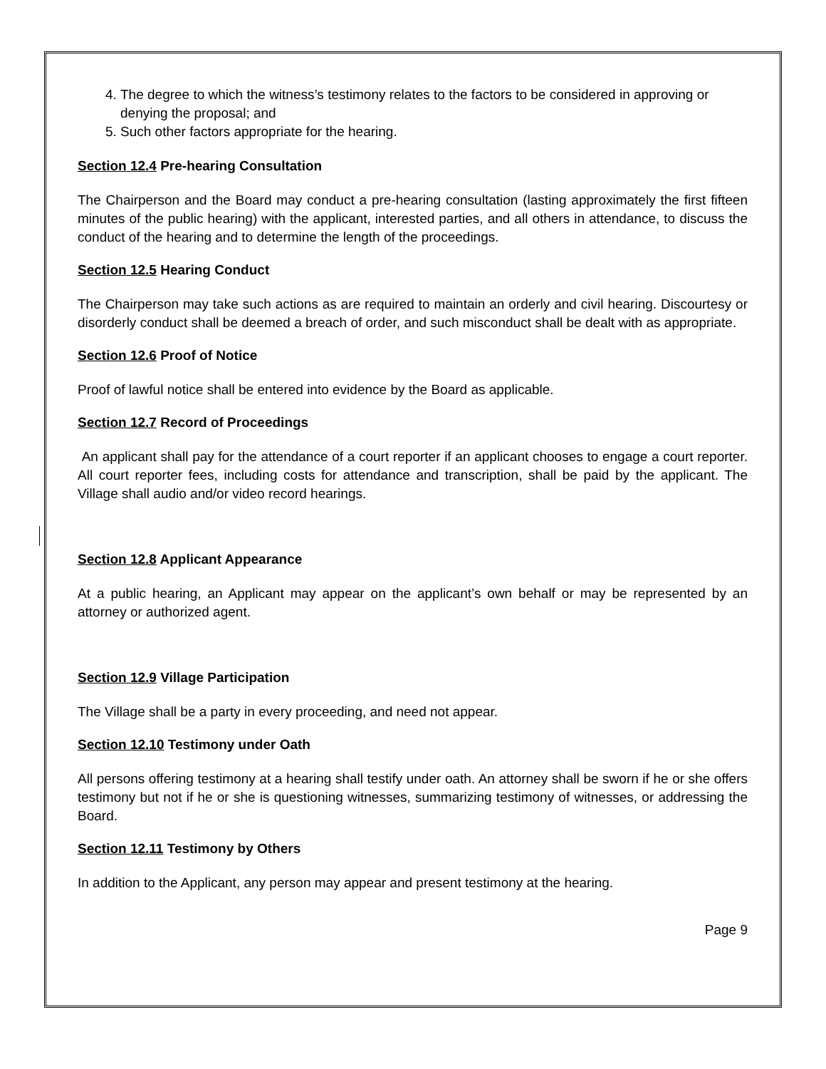4. The degree to which the witness’s testimony relates to the factors to be considered in approving or denying the proposal; and
5. Such other factors appropriate for the hearing.
Section 12.4 Pre-hearing Consultation
The Chairperson and the Board may conduct a pre-hearing consultation (lasting approximately the first fifteen minutes of the public hearing) with the applicant, interested parties, and all others in attendance, to discuss the conduct of the hearing and to determine the length of the proceedings.
Section 12.5 Hearing Conduct
The Chairperson may take such actions as are required to maintain an orderly and civil hearing. Discourtesy or disorderly conduct shall be deemed a breach of order, and such misconduct shall be dealt with as appropriate.
Section 12.6 Proof of Notice
Proof of lawful notice shall be entered into evidence by the Board as applicable.
Section 12.7 Record of Proceedings
An applicant shall pay for the attendance of a court reporter if an applicant chooses to engage a court reporter. All court reporter fees, including costs for attendance and transcription, shall be paid by the applicant. The Village shall audio and/or video record hearings.
Section 12.8 Applicant Appearance
At a public hearing, an Applicant may appear on the applicant’s own behalf or may be represented by an attorney or authorized agent.
Section 12.9 Village Participation
The Village shall be a party in every proceeding, and need not appear.
Section 12.10 Testimony under Oath
All persons offering testimony at a hearing shall testify under oath. An attorney shall be sworn if he or she offers testimony but not if he or she is questioning witnesses, summarizing testimony of witnesses, or addressing the Board.
Section 12.11 Testimony by Others
In addition to the Applicant, any person may appear and present testimony at the hearing.
Page 9